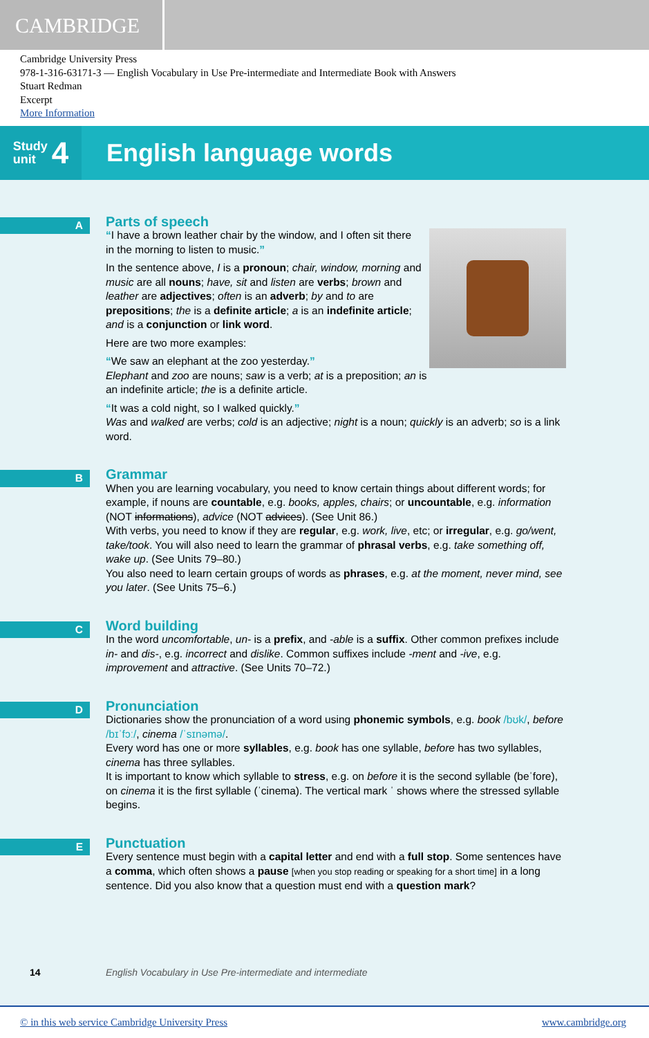CAMBRIDGE
Cambridge University Press
978-1-316-63171-3 — English Vocabulary in Use Pre-intermediate and Intermediate Book with Answers
Stuart Redman
Excerpt
More Information
Study
unit 4
English language words
A
Parts of speech
“I have a brown leather chair by the window, and I often sit there in the morning to listen to music.”
In the sentence above, I is a pronoun; chair, window, morning and music are all nouns; have, sit and listen are verbs; brown and leather are adjectives; often is an adverb; by and to are prepositions; the is a definite article; a is an indefinite article; and is a conjunction or link word.
Here are two more examples:
“We saw an elephant at the zoo yesterday.”
Elephant and zoo are nouns; saw is a verb; at is a preposition; an is an indefinite article; the is a definite article.
“It was a cold night, so I walked quickly.”
Was and walked are verbs; cold is an adjective; night is a noun; quickly is an adverb; so is a link word.
B
Grammar
When you are learning vocabulary, you need to know certain things about different words; for example, if nouns are countable, e.g. books, apples, chairs; or uncountable, e.g. information (NOT informations), advice (NOT advices). (See Unit 86.)
With verbs, you need to know if they are regular, e.g. work, live, etc; or irregular, e.g. go/went, take/took. You will also need to learn the grammar of phrasal verbs, e.g. take something off, wake up. (See Units 79–80.)
You also need to learn certain groups of words as phrases, e.g. at the moment, never mind, see you later. (See Units 75–6.)
C
Word building
In the word uncomfortable, un- is a prefix, and -able is a suffix. Other common prefixes include in- and dis-, e.g. incorrect and dislike. Common suffixes include -ment and -ive, e.g. improvement and attractive. (See Units 70–72.)
D
Pronunciation
Dictionaries show the pronunciation of a word using phonemic symbols, e.g. book /bʊk/, before /bɪˈfɔː/, cinema /ˈsɪnəmə/.
Every word has one or more syllables, e.g. book has one syllable, before has two syllables, cinema has three syllables.
It is important to know which syllable to stress, e.g. on before it is the second syllable (beˈfore), on cinema it is the first syllable (ˈcinema). The vertical mark ˈ shows where the stressed syllable begins.
E
Punctuation
Every sentence must begin with a capital letter and end with a full stop. Some sentences have a comma, which often shows a pause [when you stop reading or speaking for a short time] in a long sentence. Did you also know that a question must end with a question mark?
14 English Vocabulary in Use Pre-intermediate and intermediate
© in this web service Cambridge University Press www.cambridge.org